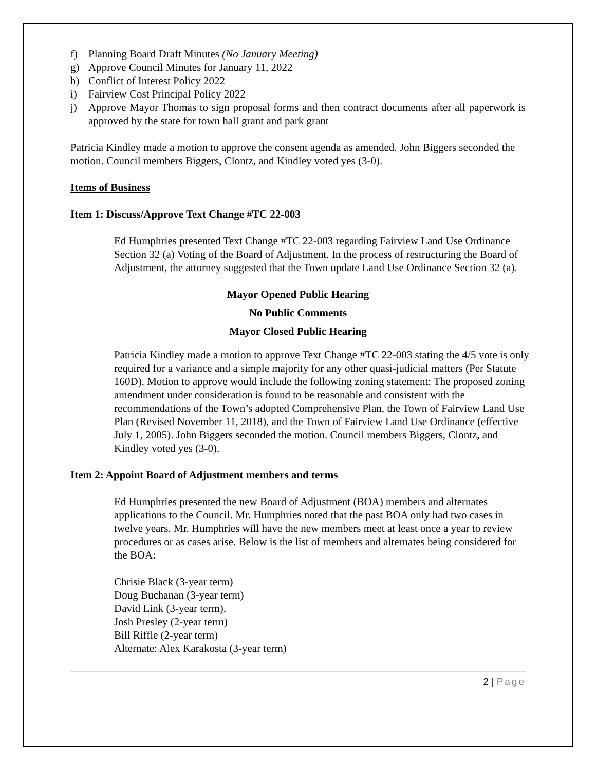f) Planning Board Draft Minutes (No January Meeting)
g) Approve Council Minutes for January 11, 2022
h) Conflict of Interest Policy 2022
i) Fairview Cost Principal Policy 2022
j) Approve Mayor Thomas to sign proposal forms and then contract documents after all paperwork is approved by the state for town hall grant and park grant
Patricia Kindley made a motion to approve the consent agenda as amended. John Biggers seconded the motion. Council members Biggers, Clontz, and Kindley voted yes (3-0).
Items of Business
Item 1: Discuss/Approve Text Change #TC 22-003
Ed Humphries presented Text Change #TC 22-003 regarding Fairview Land Use Ordinance Section 32 (a) Voting of the Board of Adjustment. In the process of restructuring the Board of Adjustment, the attorney suggested that the Town update Land Use Ordinance Section 32 (a).
Mayor Opened Public Hearing
No Public Comments
Mayor Closed Public Hearing
Patricia Kindley made a motion to approve Text Change #TC 22-003 stating the 4/5 vote is only required for a variance and a simple majority for any other quasi-judicial matters (Per Statute 160D). Motion to approve would include the following zoning statement: The proposed zoning amendment under consideration is found to be reasonable and consistent with the recommendations of the Town’s adopted Comprehensive Plan, the Town of Fairview Land Use Plan (Revised November 11, 2018), and the Town of Fairview Land Use Ordinance (effective July 1, 2005). John Biggers seconded the motion. Council members Biggers, Clontz, and Kindley voted yes (3-0).
Item 2: Appoint Board of Adjustment members and terms
Ed Humphries presented the new Board of Adjustment (BOA) members and alternates applications to the Council. Mr. Humphries noted that the past BOA only had two cases in twelve years. Mr. Humphries will have the new members meet at least once a year to review procedures or as cases arise. Below is the list of members and alternates being considered for the BOA:
Chrisie Black (3-year term)
Doug Buchanan (3-year term)
David Link (3-year term),
Josh Presley (2-year term)
Bill Riffle (2-year term)
Alternate: Alex Karakosta (3-year term)
2 | Page